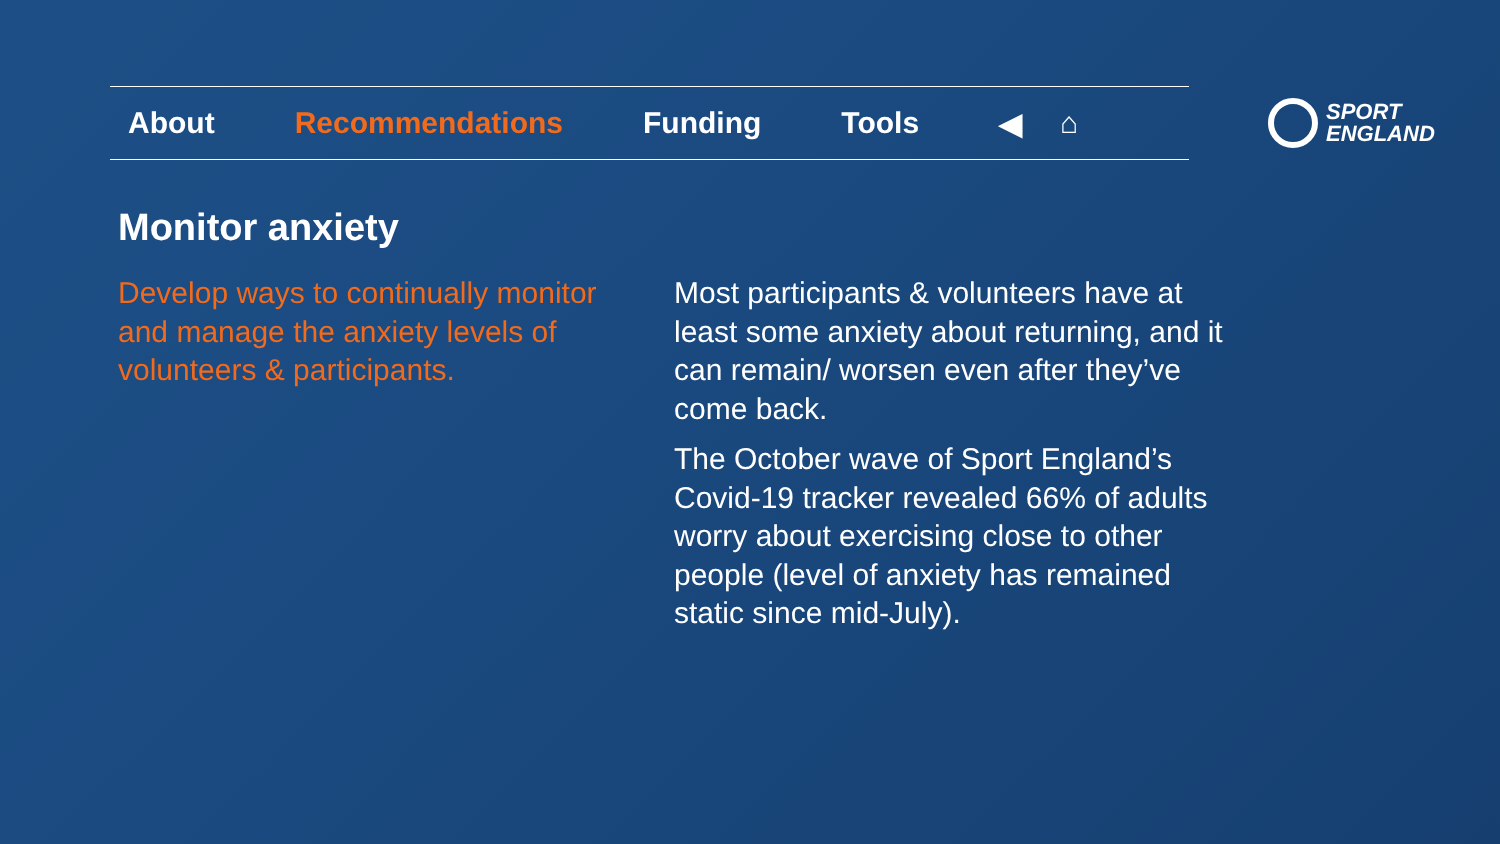About Recommendations Funding Tools ◀ ⌂
SPORT
ENGLAND
Monitor anxiety
Develop ways to continually monitor and manage the anxiety levels of volunteers & participants.
Most participants & volunteers have at least some anxiety about returning, and it can remain/ worsen even after they’ve come back.
The October wave of Sport England’s Covid-19 tracker revealed 66% of adults worry about exercising close to other people (level of anxiety has remained static since mid-July).